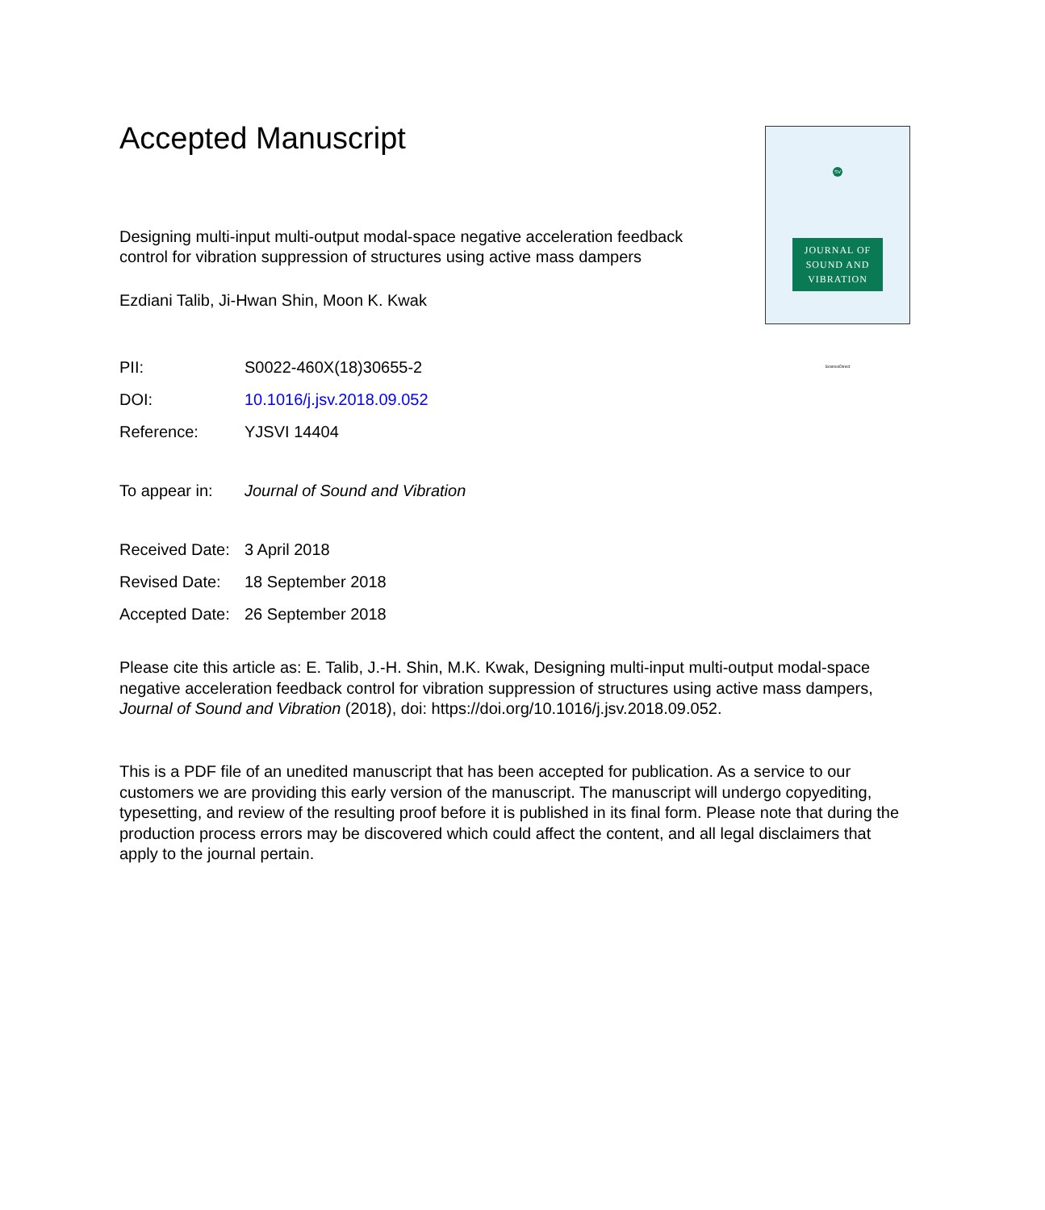Accepted Manuscript
Designing multi-input multi-output modal-space negative acceleration feedback control for vibration suppression of structures using active mass dampers
Ezdiani Talib, Ji-Hwan Shin, Moon K. Kwak
PII: S0022-460X(18)30655-2
DOI: 10.1016/j.jsv.2018.09.052
Reference: YJSVI 14404
To appear in: Journal of Sound and Vibration
Received Date: 3 April 2018
Revised Date: 18 September 2018
Accepted Date: 26 September 2018
SV
JOURNAL OF
SOUND AND
VIBRATION
ScienceDirect
Please cite this article as: E. Talib, J.-H. Shin, M.K. Kwak, Designing multi-input multi-output modal-space negative acceleration feedback control for vibration suppression of structures using active mass dampers, Journal of Sound and Vibration (2018), doi: https://doi.org/10.1016/j.jsv.2018.09.052.
This is a PDF file of an unedited manuscript that has been accepted for publication. As a service to our customers we are providing this early version of the manuscript. The manuscript will undergo copyediting, typesetting, and review of the resulting proof before it is published in its final form. Please note that during the production process errors may be discovered which could affect the content, and all legal disclaimers that apply to the journal pertain.